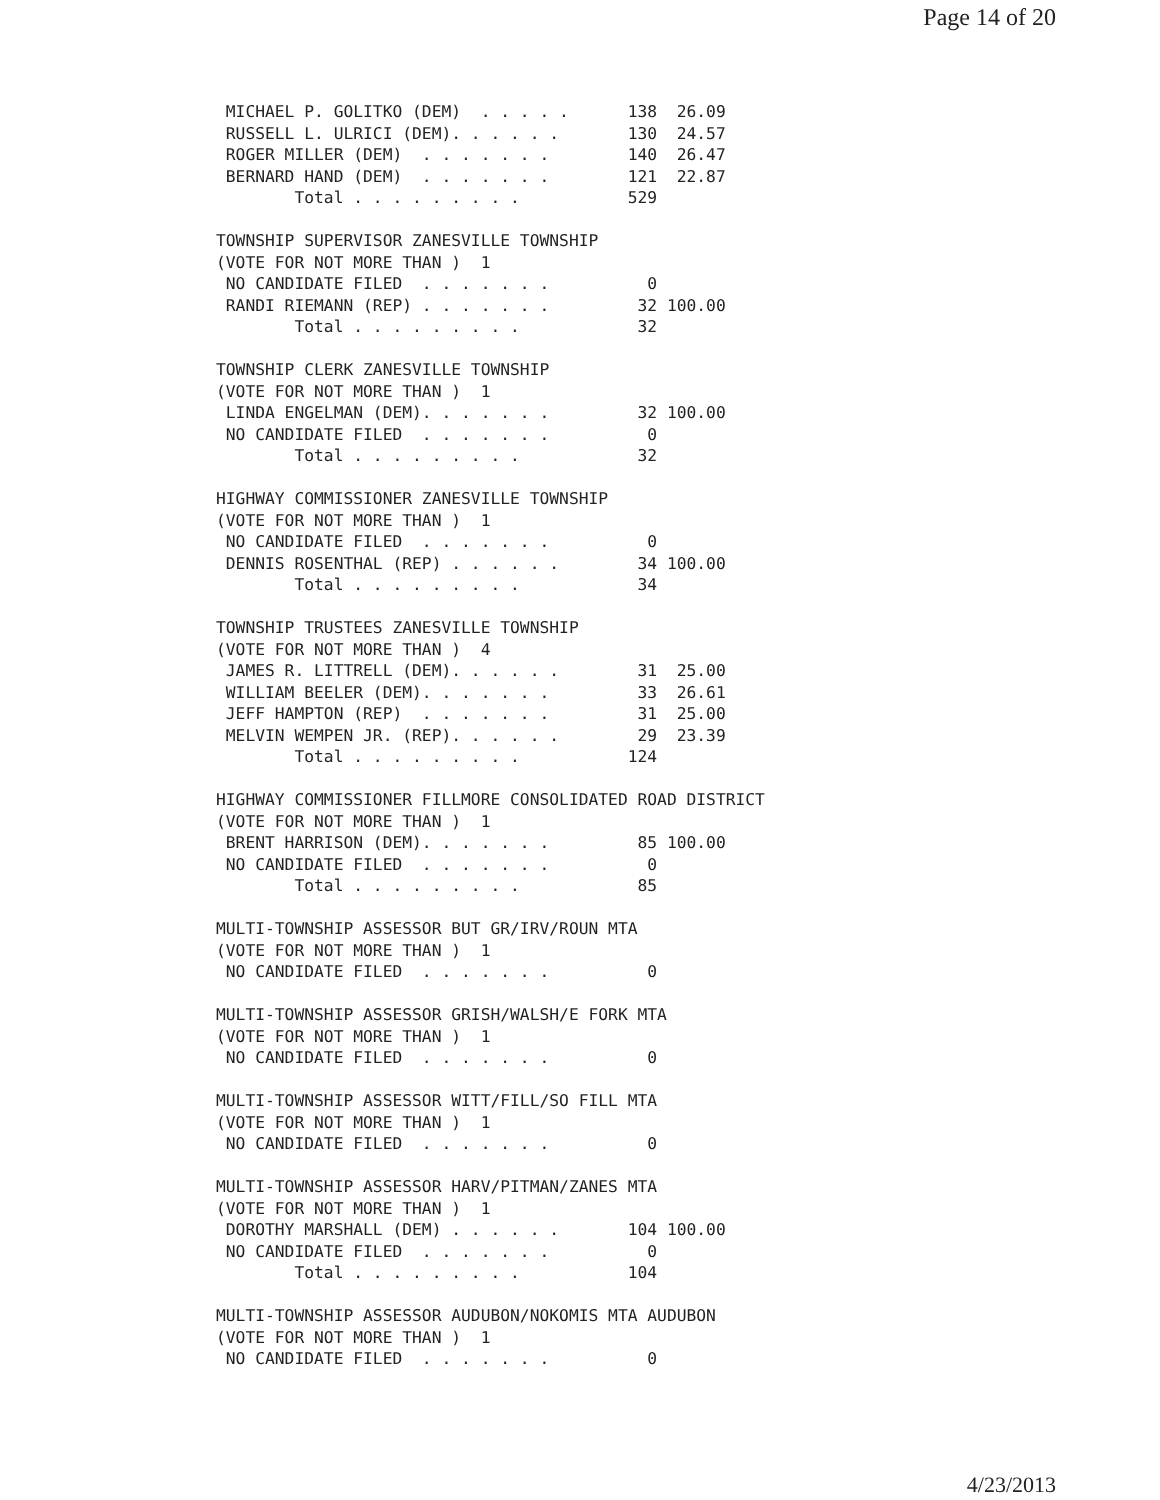Page 14 of 20
 MICHAEL P. GOLITKO (DEM)  . . . . .      138  26.09
 RUSSELL L. ULRICI (DEM). . . . . .       130  24.57
 ROGER MILLER (DEM)  . . . . . . .        140  26.47
 BERNARD HAND (DEM)  . . . . . . .        121  22.87
        Total . . . . . . . . .           529

TOWNSHIP SUPERVISOR ZANESVILLE TOWNSHIP
(VOTE FOR NOT MORE THAN )  1
 NO CANDIDATE FILED  . . . . . . .          0
 RANDI RIEMANN (REP) . . . . . . .         32 100.00
        Total . . . . . . . . .            32

TOWNSHIP CLERK ZANESVILLE TOWNSHIP
(VOTE FOR NOT MORE THAN )  1
 LINDA ENGELMAN (DEM). . . . . . .         32 100.00
 NO CANDIDATE FILED  . . . . . . .          0
        Total . . . . . . . . .            32

HIGHWAY COMMISSIONER ZANESVILLE TOWNSHIP
(VOTE FOR NOT MORE THAN )  1
 NO CANDIDATE FILED  . . . . . . .          0
 DENNIS ROSENTHAL (REP) . . . . . .        34 100.00
        Total . . . . . . . . .            34

TOWNSHIP TRUSTEES ZANESVILLE TOWNSHIP
(VOTE FOR NOT MORE THAN )  4
 JAMES R. LITTRELL (DEM). . . . . .        31  25.00
 WILLIAM BEELER (DEM). . . . . . .         33  26.61
 JEFF HAMPTON (REP)  . . . . . . .         31  25.00
 MELVIN WEMPEN JR. (REP). . . . . .        29  23.39
        Total . . . . . . . . .           124

HIGHWAY COMMISSIONER FILLMORE CONSOLIDATED ROAD DISTRICT
(VOTE FOR NOT MORE THAN )  1
 BRENT HARRISON (DEM). . . . . . .         85 100.00
 NO CANDIDATE FILED  . . . . . . .          0
        Total . . . . . . . . .            85

MULTI-TOWNSHIP ASSESSOR BUT GR/IRV/ROUN MTA
(VOTE FOR NOT MORE THAN )  1
 NO CANDIDATE FILED  . . . . . . .          0

MULTI-TOWNSHIP ASSESSOR GRISH/WALSH/E FORK MTA
(VOTE FOR NOT MORE THAN )  1
 NO CANDIDATE FILED  . . . . . . .          0

MULTI-TOWNSHIP ASSESSOR WITT/FILL/SO FILL MTA
(VOTE FOR NOT MORE THAN )  1
 NO CANDIDATE FILED  . . . . . . .          0

MULTI-TOWNSHIP ASSESSOR HARV/PITMAN/ZANES MTA
(VOTE FOR NOT MORE THAN )  1
 DOROTHY MARSHALL (DEM) . . . . . .       104 100.00
 NO CANDIDATE FILED  . . . . . . .          0
        Total . . . . . . . . .           104

MULTI-TOWNSHIP ASSESSOR AUDUBON/NOKOMIS MTA AUDUBON
(VOTE FOR NOT MORE THAN )  1
 NO CANDIDATE FILED  . . . . . . .          0
4/23/2013